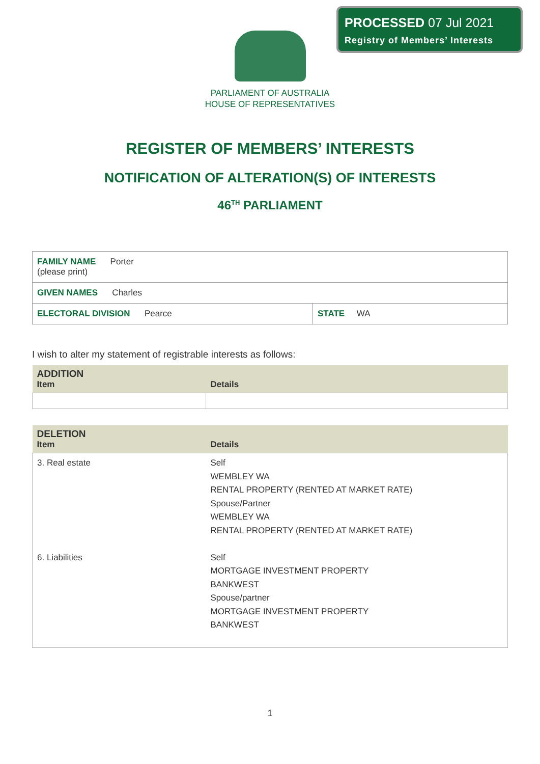PROCESSED 07 Jul 2021
Registry of Members’ Interests
PARLIAMENT OF AUSTRALIA
HOUSE OF REPRESENTATIVES
REGISTER OF MEMBERS’ INTERESTS
NOTIFICATION OF ALTERATION(S) OF INTERESTS
46<sup>TH</sup> PARLIAMENT
| FAMILY NAME Porter (please print) | |
| GIVEN NAMES Charles | |
| ELECTORAL DIVISION Pearce | STATE WA |
I wish to alter my statement of registrable interests as follows:
| ADDITION Item | Details |
| --- | --- |
| DELETION Item | Details |
| --- | --- |
| 3. Real estate 6. Liabilities | Self WEMBLEY WA RENTAL PROPERTY (RENTED AT MARKET RATE) Spouse/Partner WEMBLEY WA RENTAL PROPERTY (RENTED AT MARKET RATE) Self MORTGAGE INVESTMENT PROPERTY BANKWEST Spouse/partner MORTGAGE INVESTMENT PROPERTY BANKWEST |
1